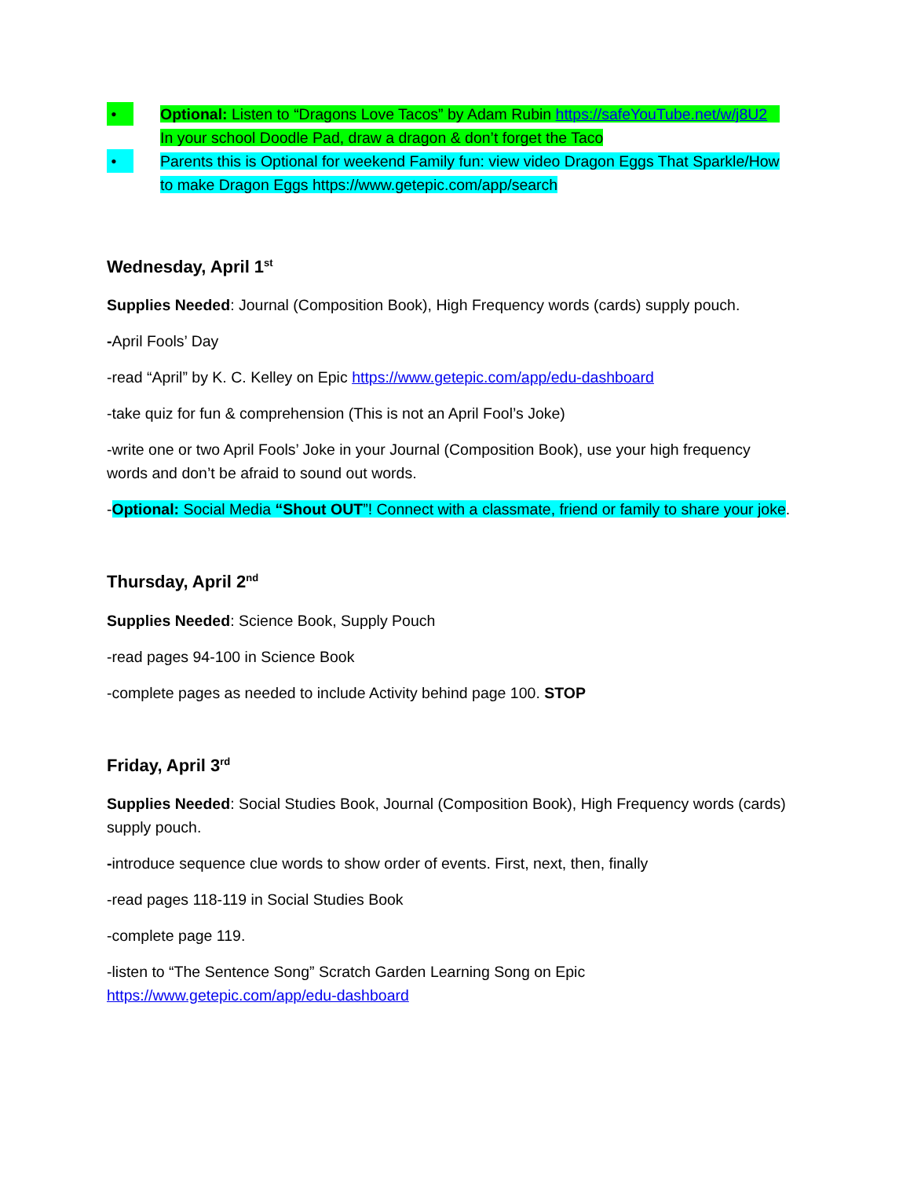• Optional: Listen to “Dragons Love Tacos” by Adam Rubin https://safeYouTube.net/w/j8U2 In your school Doodle Pad, draw a dragon & don’t forget the Taco
• Parents this is Optional for weekend Family fun: view video Dragon Eggs That Sparkle/How to make Dragon Eggs https://www.getepic.com/app/search
Wednesday, April 1<sup>st</sup>
Supplies Needed: Journal (Composition Book), High Frequency words (cards) supply pouch.
-April Fools’ Day
-read “April” by K. C. Kelley on Epic https://www.getepic.com/app/edu-dashboard
-take quiz for fun & comprehension (This is not an April Fool’s Joke)
-write one or two April Fools’ Joke in your Journal (Composition Book), use your high frequency words and don’t be afraid to sound out words.
-Optional: Social Media “Shout OUT”! Connect with a classmate, friend or family to share your joke.
Thursday, April 2<sup>nd</sup>
Supplies Needed: Science Book, Supply Pouch
-read pages 94-100 in Science Book
-complete pages as needed to include Activity behind page 100. STOP
Friday, April 3<sup>rd</sup>
Supplies Needed: Social Studies Book, Journal (Composition Book), High Frequency words (cards) supply pouch.
-introduce sequence clue words to show order of events. First, next, then, finally
-read pages 118-119 in Social Studies Book
-complete page 119.
-listen to “The Sentence Song” Scratch Garden Learning Song on Epic https://www.getepic.com/app/edu-dashboard